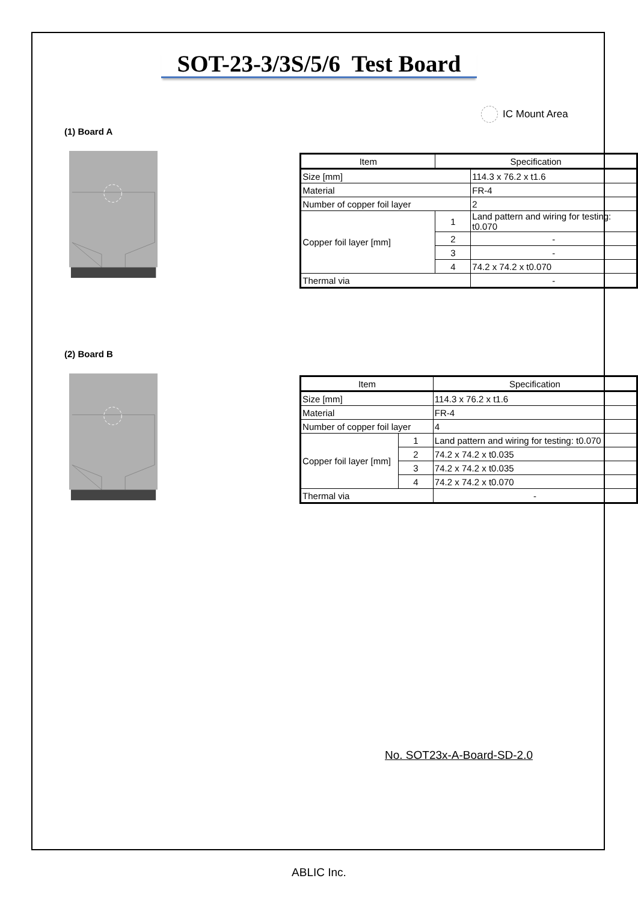SOT-23-3/3S/5/6 Test Board
IC Mount Area
(1) Board A
| Item | | Specification |
| --- | --- | --- |
| Size [mm] | | 114.3 x 76.2 x t1.6 |
| Material | | FR-4 |
| Number of copper foil layer | | 2 |
| Copper foil layer [mm] | 1 | Land pattern and wiring for testing: t0.070 |
| | 2 | - |
| | 3 | - |
| | 4 | 74.2 x 74.2 x t0.070 |
| Thermal via | | - |
(2) Board B
| Item | | Specification |
| --- | --- | --- |
| Size [mm] | | 114.3 x 76.2 x t1.6 |
| Material | | FR-4 |
| Number of copper foil layer | | 4 |
| Copper foil layer [mm] | 1 | Land pattern and wiring for testing: t0.070 |
| | 2 | 74.2 x 74.2 x t0.035 |
| | 3 | 74.2 x 74.2 x t0.035 |
| | 4 | 74.2 x 74.2 x t0.070 |
| Thermal via | | - |
No. SOT23x-A-Board-SD-2.0
ABLIC Inc.